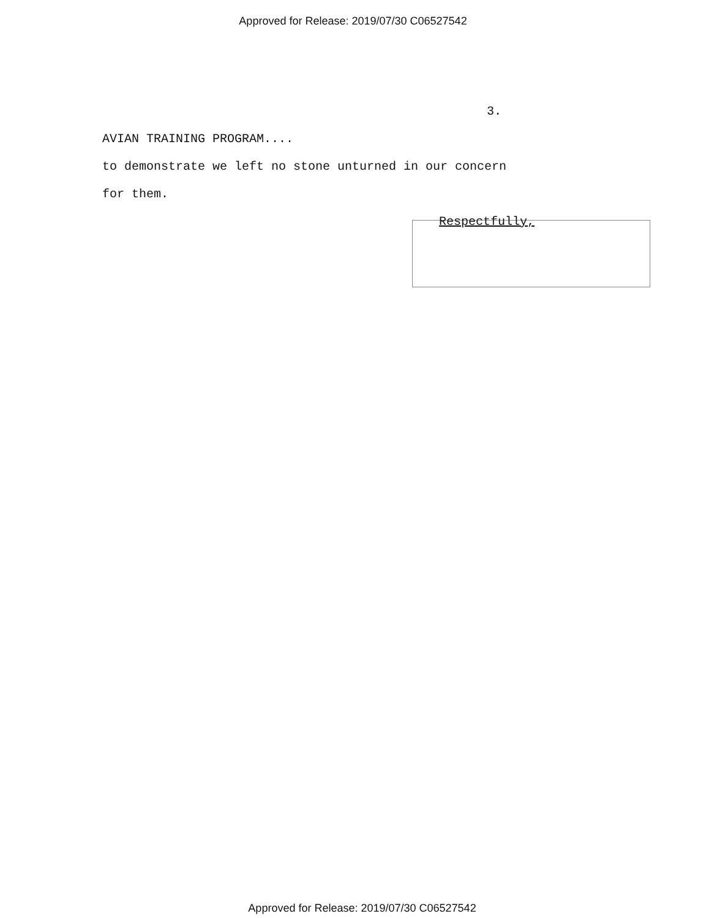Approved for Release: 2019/07/30 C06527542
3.
AVIAN TRAINING PROGRAM....
to demonstrate we left no stone unturned in our concern
for them.
Respectfully,
Approved for Release: 2019/07/30 C06527542